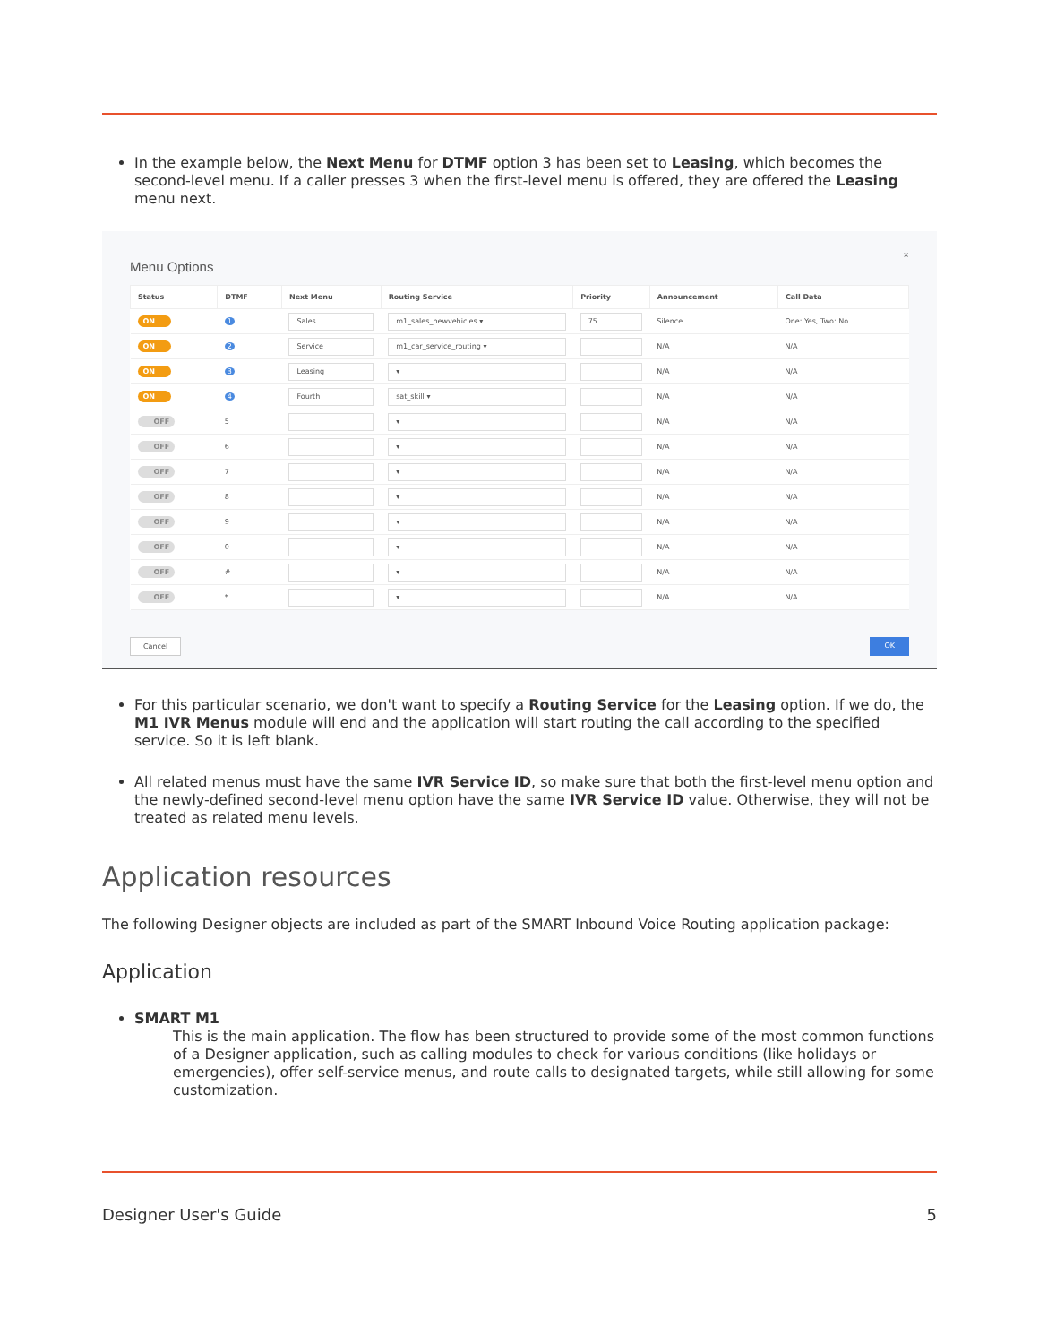In the example below, the Next Menu for DTMF option 3 has been set to Leasing, which becomes the second-level menu. If a caller presses 3 when the first-level menu is offered, they are offered the Leasing menu next.
×
Menu Options
| Status | DTMF | Next Menu | Routing Service | Priority | Announcement | Call Data |
| --- | --- | --- | --- | --- | --- | --- |
| ON | 1 | Sales | m1_sales_newvehicles ▾ | 75 | Silence | One: Yes, Two: No |
| ON | 2 | Service | m1_car_service_routing ▾ | | N/A | N/A |
| ON | 3 | Leasing | ▾ | | N/A | N/A |
| ON | 4 | Fourth | sat_skill ▾ | | N/A | N/A |
| OFF | 5 | | ▾ | | N/A | N/A |
| OFF | 6 | | ▾ | | N/A | N/A |
| OFF | 7 | | ▾ | | N/A | N/A |
| OFF | 8 | | ▾ | | N/A | N/A |
| OFF | 9 | | ▾ | | N/A | N/A |
| OFF | 0 | | ▾ | | N/A | N/A |
| OFF | # | | ▾ | | N/A | N/A |
| OFF | * | | ▾ | | N/A | N/A |
Cancel OK
For this particular scenario, we don't want to specify a Routing Service for the Leasing option. If we do, the M1 IVR Menus module will end and the application will start routing the call according to the specified service. So it is left blank.
All related menus must have the same IVR Service ID, so make sure that both the first-level menu option and the newly-defined second-level menu option have the same IVR Service ID value. Otherwise, they will not be treated as related menu levels.
Application resources
The following Designer objects are included as part of the SMART Inbound Voice Routing application package:
Application
SMART M1
This is the main application. The flow has been structured to provide some of the most common functions of a Designer application, such as calling modules to check for various conditions (like holidays or emergencies), offer self-service menus, and route calls to designated targets, while still allowing for some customization.
Designer User's Guide 5